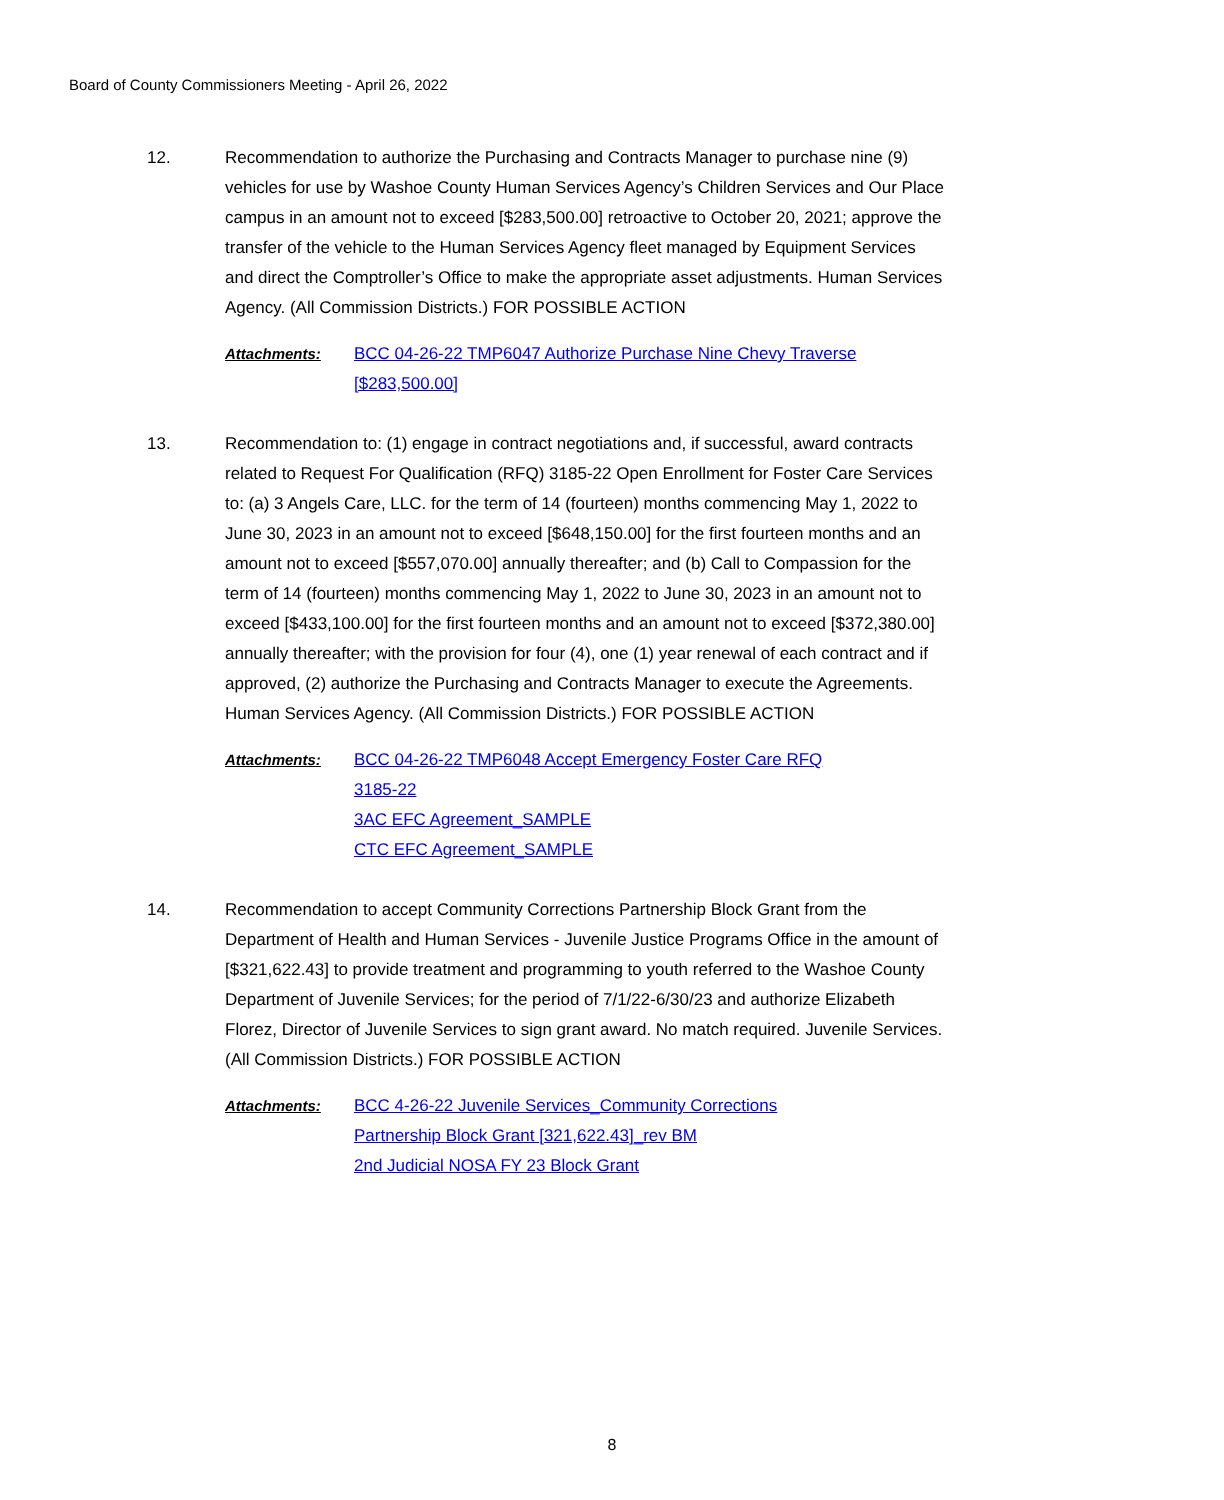Board of County Commissioners Meeting - April 26, 2022
12. Recommendation to authorize the Purchasing and Contracts Manager to purchase nine (9) vehicles for use by Washoe County Human Services Agency’s Children Services and Our Place campus in an amount not to exceed [$283,500.00] retroactive to October 20, 2021; approve the transfer of the vehicle to the Human Services Agency fleet managed by Equipment Services and direct the Comptroller’s Office to make the appropriate asset adjustments. Human Services Agency. (All Commission Districts.) FOR POSSIBLE ACTION
Attachments: BCC 04-26-22 TMP6047 Authorize Purchase Nine Chevy Traverse
[$283,500.00]
13. Recommendation to: (1) engage in contract negotiations and, if successful, award contracts related to Request For Qualification (RFQ) 3185-22 Open Enrollment for Foster Care Services to: (a) 3 Angels Care, LLC. for the term of 14 (fourteen) months commencing May 1, 2022 to June 30, 2023 in an amount not to exceed [$648,150.00] for the first fourteen months and an amount not to exceed [$557,070.00] annually thereafter; and (b) Call to Compassion for the term of 14 (fourteen) months commencing May 1, 2022 to June 30, 2023 in an amount not to exceed [$433,100.00] for the first fourteen months and an amount not to exceed [$372,380.00] annually thereafter; with the provision for four (4), one (1) year renewal of each contract and if approved, (2) authorize the Purchasing and Contracts Manager to execute the Agreements. Human Services Agency. (All Commission Districts.) FOR POSSIBLE ACTION
Attachments: BCC 04-26-22 TMP6048 Accept Emergency Foster Care RFQ
3185-22
3AC EFC Agreement_SAMPLE
CTC EFC Agreement_SAMPLE
14. Recommendation to accept Community Corrections Partnership Block Grant from the Department of Health and Human Services - Juvenile Justice Programs Office in the amount of [$321,622.43] to provide treatment and programming to youth referred to the Washoe County Department of Juvenile Services; for the period of 7/1/22-6/30/23 and authorize Elizabeth Florez, Director of Juvenile Services to sign grant award. No match required. Juvenile Services. (All Commission Districts.) FOR POSSIBLE ACTION
Attachments: BCC 4-26-22 Juvenile Services_Community Corrections
Partnership Block Grant [321,622.43]_rev BM
2nd Judicial NOSA FY 23 Block Grant
8